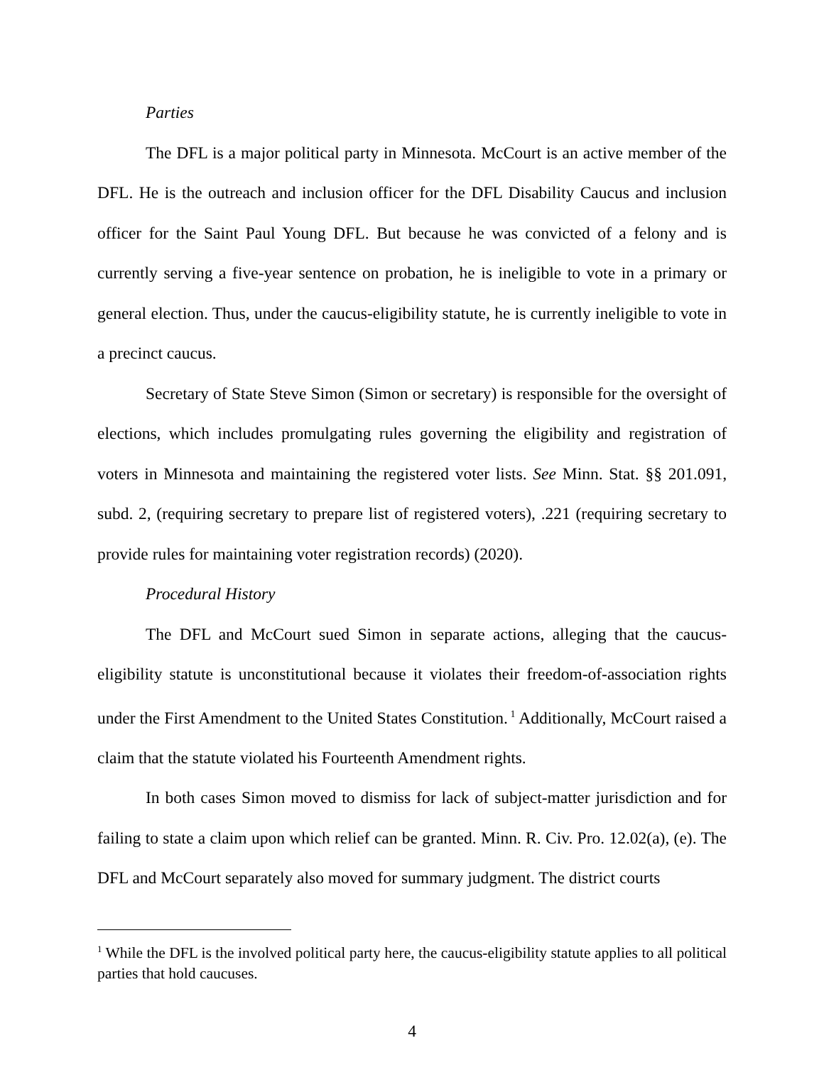Parties
The DFL is a major political party in Minnesota. McCourt is an active member of the DFL. He is the outreach and inclusion officer for the DFL Disability Caucus and inclusion officer for the Saint Paul Young DFL. But because he was convicted of a felony and is currently serving a five-year sentence on probation, he is ineligible to vote in a primary or general election. Thus, under the caucus-eligibility statute, he is currently ineligible to vote in a precinct caucus.
Secretary of State Steve Simon (Simon or secretary) is responsible for the oversight of elections, which includes promulgating rules governing the eligibility and registration of voters in Minnesota and maintaining the registered voter lists. See Minn. Stat. §§ 201.091, subd. 2, (requiring secretary to prepare list of registered voters), .221 (requiring secretary to provide rules for maintaining voter registration records) (2020).
Procedural History
The DFL and McCourt sued Simon in separate actions, alleging that the caucus-eligibility statute is unconstitutional because it violates their freedom-of-association rights under the First Amendment to the United States Constitution.<sup>1</sup> Additionally, McCourt raised a claim that the statute violated his Fourteenth Amendment rights.
In both cases Simon moved to dismiss for lack of subject-matter jurisdiction and for failing to state a claim upon which relief can be granted. Minn. R. Civ. Pro. 12.02(a), (e). The DFL and McCourt separately also moved for summary judgment. The district courts
<sup>1</sup> While the DFL is the involved political party here, the caucus-eligibility statute applies to all political parties that hold caucuses.
4